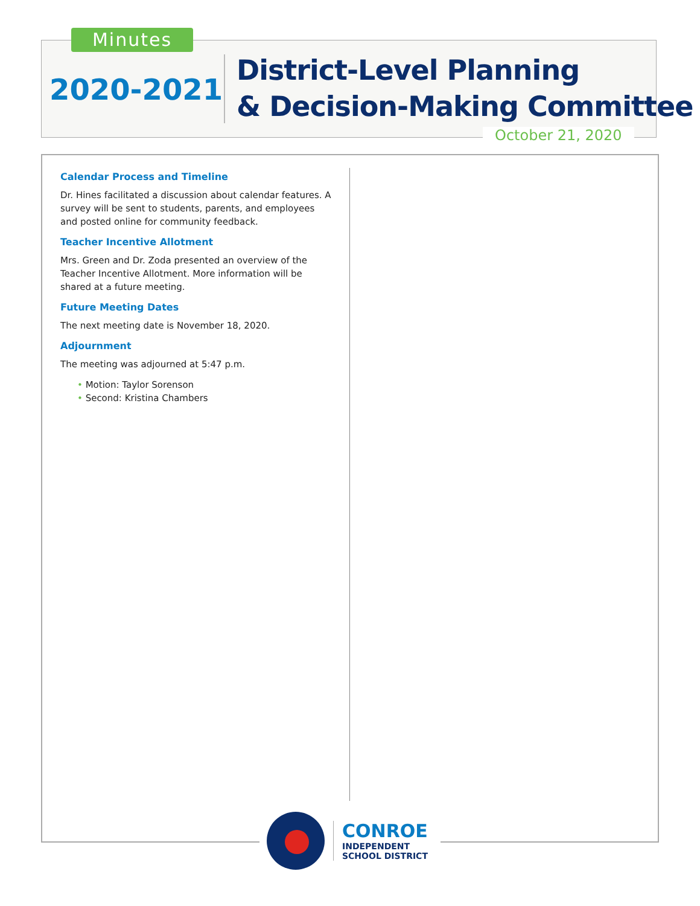Minutes
2020-2021
District-Level Planning
& Decision-Making Committee
October 21, 2020
Calendar Process and Timeline
Dr. Hines facilitated a discussion about calendar features. A survey will be sent to students, parents, and employees and posted online for community feedback.
Teacher Incentive Allotment
Mrs. Green and Dr. Zoda presented an overview of the Teacher Incentive Allotment. More information will be shared at a future meeting.
Future Meeting Dates
The next meeting date is November 18, 2020.
Adjournment
The meeting was adjourned at 5:47 p.m.
• Motion: Taylor Sorenson
• Second: Kristina Chambers
CONROE
INDEPENDENT
SCHOOL DISTRICT